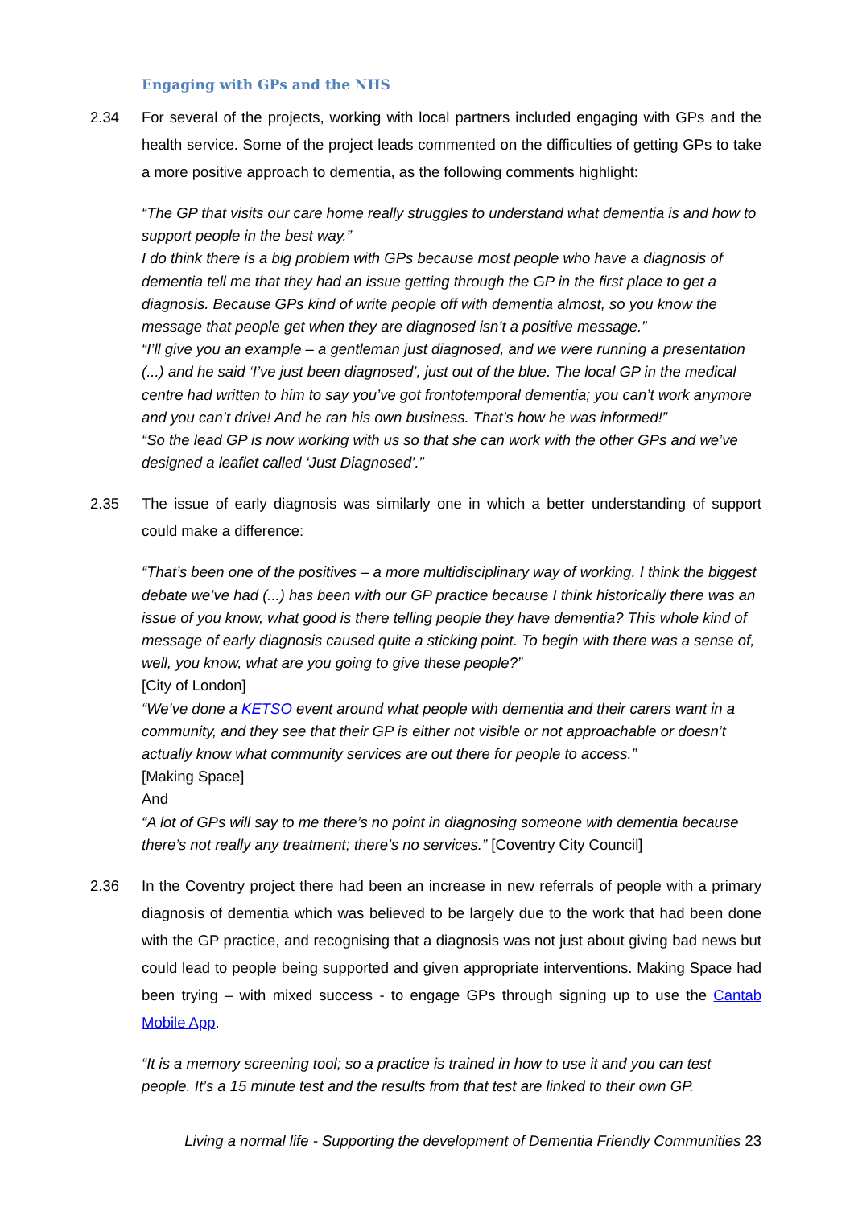Engaging with GPs and the NHS
2.34 For several of the projects, working with local partners included engaging with GPs and the health service. Some of the project leads commented on the difficulties of getting GPs to take a more positive approach to dementia, as the following comments highlight:
“The GP that visits our care home really struggles to understand what dementia is and how to support people in the best way.”
I do think there is a big problem with GPs because most people who have a diagnosis of dementia tell me that they had an issue getting through the GP in the first place to get a diagnosis. Because GPs kind of write people off with dementia almost, so you know the message that people get when they are diagnosed isn’t a positive message.”
“I’ll give you an example – a gentleman just diagnosed, and we were running a presentation (...) and he said ‘I’ve just been diagnosed’, just out of the blue. The local GP in the medical centre had written to him to say you’ve got frontotemporal dementia; you can’t work anymore and you can’t drive! And he ran his own business. That’s how he was informed!”
“So the lead GP is now working with us so that she can work with the other GPs and we’ve designed a leaflet called ‘Just Diagnosed’.”
2.35 The issue of early diagnosis was similarly one in which a better understanding of support could make a difference:
“That’s been one of the positives – a more multidisciplinary way of working. I think the biggest debate we’ve had (...) has been with our GP practice because I think historically there was an issue of you know, what good is there telling people they have dementia? This whole kind of message of early diagnosis caused quite a sticking point. To begin with there was a sense of, well, you know, what are you going to give these people?”
[City of London]
“We’ve done a KETSO event around what people with dementia and their carers want in a community, and they see that their GP is either not visible or not approachable or doesn’t actually know what community services are out there for people to access.”
[Making Space]
And
“A lot of GPs will say to me there’s no point in diagnosing someone with dementia because there’s not really any treatment; there’s no services.” [Coventry City Council]
2.36 In the Coventry project there had been an increase in new referrals of people with a primary diagnosis of dementia which was believed to be largely due to the work that had been done with the GP practice, and recognising that a diagnosis was not just about giving bad news but could lead to people being supported and given appropriate interventions. Making Space had been trying – with mixed success - to engage GPs through signing up to use the Cantab Mobile App.
“It is a memory screening tool; so a practice is trained in how to use it and you can test people. It’s a 15 minute test and the results from that test are linked to their own GP.
Living a normal life - Supporting the development of Dementia Friendly Communities 23